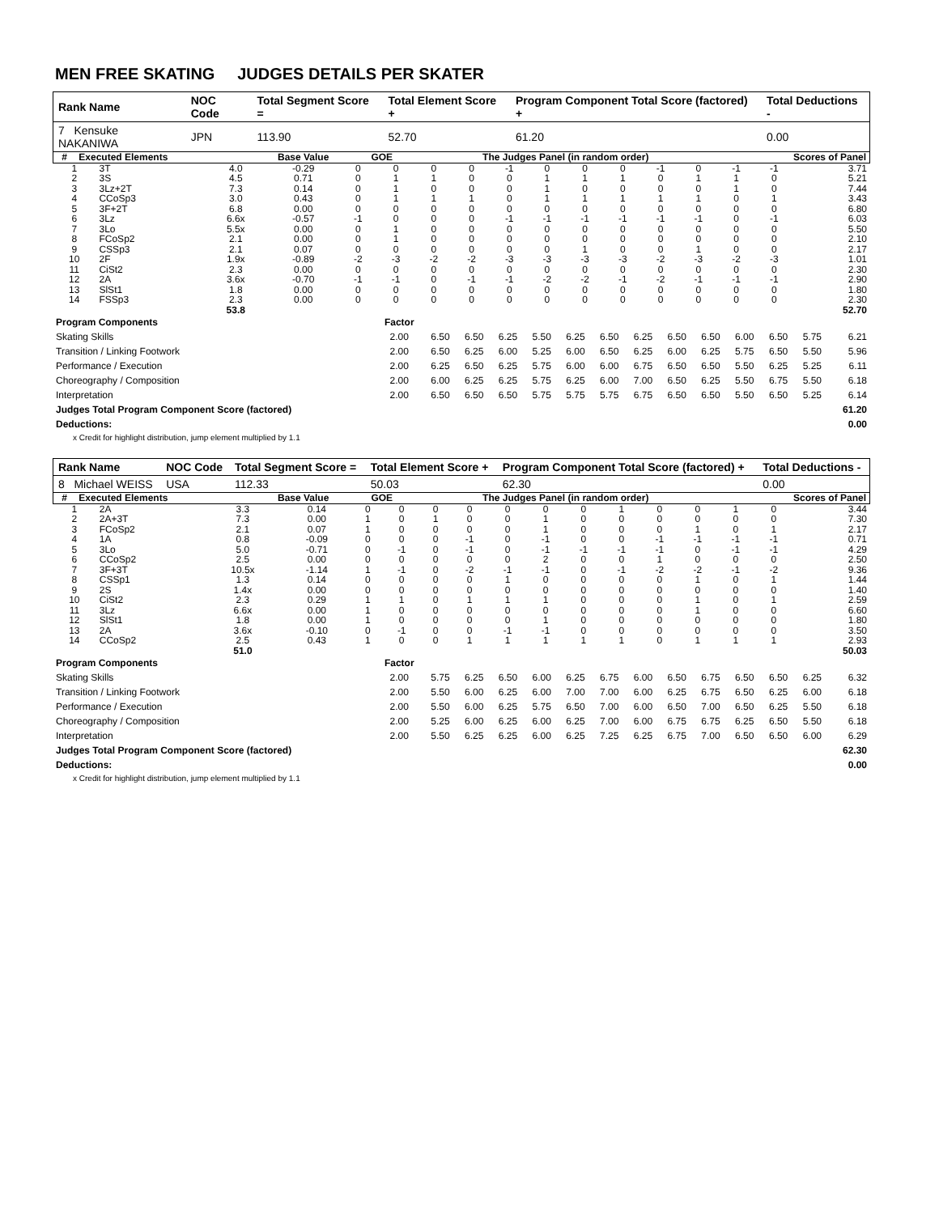MEN FREE SKATING JUDGES DETAILS PER SKATER
| Rank Name | NOC Code | Total Segment Score = | Total Element Score + | Program Component Total Score (factored) + | Total Deductions - |
| 7 Kensuke NAKANIWA | JPN | 113.90 | 52.70 | 61.20 | 0.00 |
| # | Executed Elements | Base Value | GOE | The Judges Panel (in random order) | Scores of Panel |
| 1 | 3T | 4.0 | -0.29 | 0 | 0 | 0 | 0 | -1 | 0 | 0 | 0 | -1 | 0 | -1 | -1 | 3.71 |
| 2 | 3S | 4.5 | 0.71 | 0 | 1 | 1 | 0 | 0 | 1 | 1 | 1 | 0 | 1 | 1 | 0 | 5.21 |
| 3 | 3Lz+2T | 7.3 | 0.14 | 0 | 1 | 0 | 0 | 0 | 1 | 0 | 0 | 0 | 0 | 1 | 0 | 7.44 |
| 4 | CCoSp3 | 3.0 | 0.43 | 0 | 1 | 1 | 1 | 0 | 1 | 1 | 1 | 1 | 1 | 0 | 1 | 3.43 |
| 5 | 3F+2T | 6.8 | 0.00 | 0 | 0 | 0 | 0 | 0 | 0 | 0 | 0 | 0 | 0 | 0 | 0 | 6.80 |
| 6 | 3Lz | 6.6x | -0.57 | -1 | 0 | 0 | 0 | -1 | -1 | -1 | -1 | -1 | -1 | 0 | -1 | 6.03 |
| 7 | 3Lo | 5.5x | 0.00 | 0 | 1 | 0 | 0 | 0 | 0 | 0 | 0 | 0 | 0 | 0 | 0 | 5.50 |
| 8 | FCoSp2 | 2.1 | 0.00 | 0 | 1 | 0 | 0 | 0 | 0 | 0 | 0 | 0 | 0 | 0 | 0 | 2.10 |
| 9 | CSSp3 | 2.1 | 0.07 | 0 | 0 | 0 | 0 | 0 | 0 | 1 | 0 | 0 | 1 | 0 | 0 | 2.17 |
| 10 | 2F | 1.9x | -0.89 | -2 | -3 | -2 | -2 | -3 | -3 | -3 | -3 | -2 | -3 | -2 | -3 | 1.01 |
| 11 | CiSt2 | 2.3 | 0.00 | 0 | 0 | 0 | 0 | 0 | 0 | 0 | 0 | 0 | 0 | 0 | 0 | 2.30 |
| 12 | 2A | 3.6x | -0.70 | -1 | -1 | 0 | -1 | -1 | -2 | -2 | -1 | -2 | -1 | -1 | -1 | 2.90 |
| 13 | SlSt1 | 1.8 | 0.00 | 0 | 0 | 0 | 0 | 0 | 0 | 0 | 0 | 0 | 0 | 0 | 0 | 1.80 |
| 14 | FSSp3 | 2.3 | 0.00 | 0 | 0 | 0 | 0 | 0 | 0 | 0 | 0 | 0 | 0 | 0 | 0 | 2.30 |
| | | 53.8 | | | | | | | | | | | | | | 52.70 |
| Program Components | Factor | | | | | | | | | | | | | |
| Skating Skills | 2.00 | 6.50 | 6.50 | 6.25 | 5.50 | 6.25 | 6.50 | 6.25 | 6.50 | 6.50 | 6.00 | 6.50 | 5.75 | 6.21 |
| Transition / Linking Footwork | 2.00 | 6.50 | 6.25 | 6.00 | 5.25 | 6.00 | 6.50 | 6.25 | 6.00 | 6.25 | 5.75 | 6.50 | 5.50 | 5.96 |
| Performance / Execution | 2.00 | 6.25 | 6.50 | 6.25 | 5.75 | 6.00 | 6.00 | 6.75 | 6.50 | 6.50 | 5.50 | 6.25 | 5.25 | 6.11 |
| Choreography / Composition | 2.00 | 6.00 | 6.25 | 6.25 | 5.75 | 6.25 | 6.00 | 7.00 | 6.50 | 6.25 | 5.50 | 6.75 | 5.50 | 6.18 |
| Interpretation | 2.00 | 6.50 | 6.50 | 6.50 | 5.75 | 5.75 | 5.75 | 6.75 | 6.50 | 6.50 | 5.50 | 6.50 | 5.25 | 6.14 |
| Judges Total Program Component Score (factored) | | | | | | | | | | | | | | 61.20 |
| Deductions: | | | | | | | | | | | | | | 0.00 |
x Credit for highlight distribution, jump element multiplied by 1.1
| Rank Name | NOC Code | Total Segment Score = | Total Element Score + | Program Component Total Score (factored) + | Total Deductions - |
| 8 Michael WEISS | USA | 112.33 | 50.03 | 62.30 | 0.00 |
| # | Executed Elements | Base Value | GOE | The Judges Panel (in random order) | Scores of Panel |
| 1 | 2A | 3.3 | 0.14 | 0 | 0 | 0 | 0 | 0 | 0 | 0 | 1 | 0 | 0 | 1 | 0 | 3.44 |
| 2 | 2A+3T | 7.3 | 0.00 | 1 | 0 | 1 | 0 | 0 | 1 | 0 | 0 | 0 | 0 | 0 | 0 | 7.30 |
| 3 | FCoSp2 | 2.1 | 0.07 | 1 | 0 | 0 | 0 | 0 | 1 | 0 | 0 | 0 | 1 | 0 | 1 | 2.17 |
| 4 | 1A | 0.8 | -0.09 | 0 | 0 | 0 | -1 | 0 | -1 | 0 | 0 | -1 | -1 | -1 | -1 | 0.71 |
| 5 | 3Lo | 5.0 | -0.71 | 0 | -1 | 0 | -1 | 0 | -1 | -1 | -1 | -1 | 0 | -1 | -1 | 4.29 |
| 6 | CCoSp2 | 2.5 | 0.00 | 0 | 0 | 0 | 0 | 0 | 2 | 0 | 0 | 1 | 0 | 0 | 0 | 2.50 |
| 7 | 3F+3T | 10.5x | -1.14 | 1 | -1 | 0 | -2 | -1 | -1 | 0 | -1 | -2 | -2 | -1 | -2 | 9.36 |
| 8 | CSSp1 | 1.3 | 0.14 | 0 | 0 | 0 | 0 | 1 | 0 | 0 | 0 | 0 | 1 | 0 | 1 | 1.44 |
| 9 | 2S | 1.4x | 0.00 | 0 | 0 | 0 | 0 | 0 | 0 | 0 | 0 | 0 | 0 | 0 | 0 | 1.40 |
| 10 | CiSt2 | 2.3 | 0.29 | 1 | 1 | 0 | 1 | 1 | 1 | 0 | 0 | 0 | 1 | 0 | 1 | 2.59 |
| 11 | 3Lz | 6.6x | 0.00 | 1 | 0 | 0 | 0 | 0 | 0 | 0 | 0 | 0 | 1 | 0 | 0 | 6.60 |
| 12 | SlSt1 | 1.8 | 0.00 | 1 | 0 | 0 | 0 | 0 | 1 | 0 | 0 | 0 | 0 | 0 | 0 | 1.80 |
| 13 | 2A | 3.6x | -0.10 | 0 | -1 | 0 | 0 | -1 | -1 | 0 | 0 | 0 | 0 | 0 | 0 | 3.50 |
| 14 | CCoSp2 | 2.5 | 0.43 | 1 | 0 | 0 | 1 | 1 | 1 | 1 | 1 | 0 | 1 | 1 | 1 | 2.93 |
| | | 51.0 | | | | | | | | | | | | | | 50.03 |
| Program Components | Factor | | | | | | | | | | | | | |
| Skating Skills | 2.00 | 5.75 | 6.25 | 6.50 | 6.00 | 6.25 | 6.75 | 6.00 | 6.50 | 6.75 | 6.50 | 6.50 | 6.25 | 6.32 |
| Transition / Linking Footwork | 2.00 | 5.50 | 6.00 | 6.25 | 6.00 | 7.00 | 7.00 | 6.00 | 6.25 | 6.75 | 6.50 | 6.25 | 6.00 | 6.18 |
| Performance / Execution | 2.00 | 5.50 | 6.00 | 6.25 | 5.75 | 6.50 | 7.00 | 6.00 | 6.50 | 7.00 | 6.50 | 6.25 | 5.50 | 6.18 |
| Choreography / Composition | 2.00 | 5.25 | 6.00 | 6.25 | 6.00 | 6.25 | 7.00 | 6.00 | 6.75 | 6.75 | 6.25 | 6.50 | 5.50 | 6.18 |
| Interpretation | 2.00 | 5.50 | 6.25 | 6.25 | 6.00 | 6.25 | 7.25 | 6.25 | 6.75 | 7.00 | 6.50 | 6.50 | 6.00 | 6.29 |
| Judges Total Program Component Score (factored) | | | | | | | | | | | | | | 62.30 |
| Deductions: | | | | | | | | | | | | | | 0.00 |
x Credit for highlight distribution, jump element multiplied by 1.1